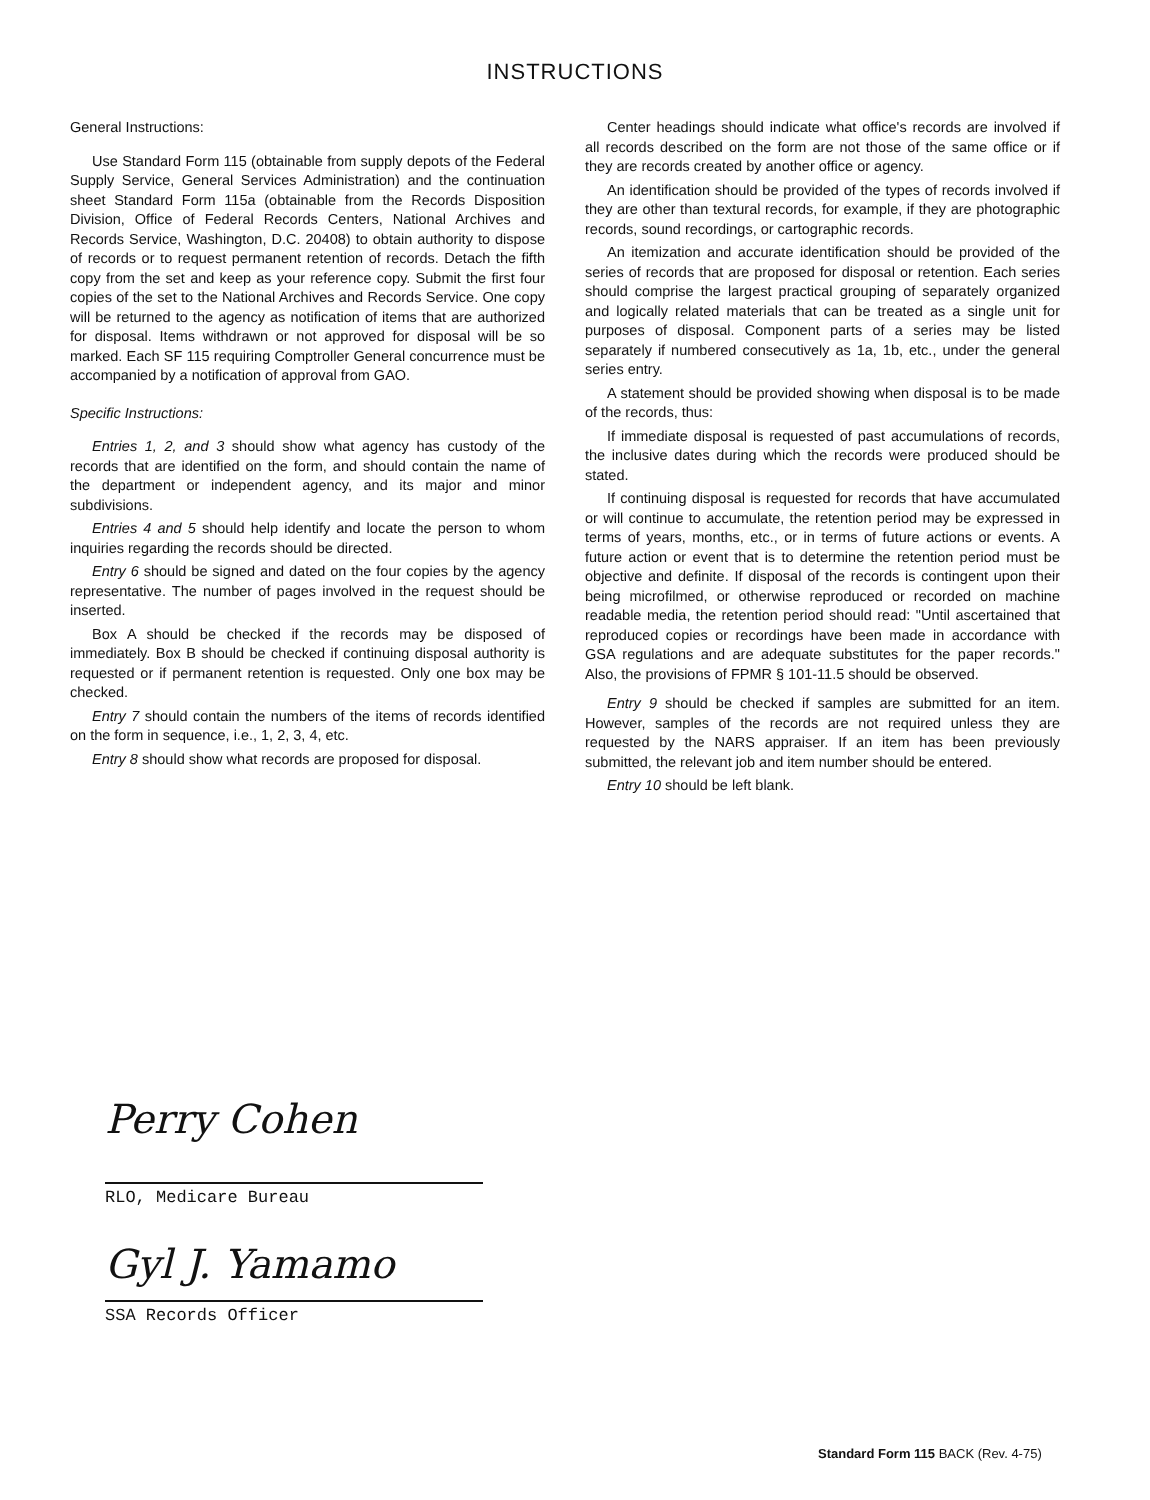INSTRUCTIONS
General Instructions:
Use Standard Form 115 (obtainable from supply depots of the Federal Supply Service, General Services Administration) and the continuation sheet Standard Form 115a (obtainable from the Records Disposition Division, Office of Federal Records Centers, National Archives and Records Service, Washington, D.C. 20408) to obtain authority to dispose of records or to request permanent retention of records. Detach the fifth copy from the set and keep as your reference copy. Submit the first four copies of the set to the National Archives and Records Service. One copy will be returned to the agency as notification of items that are authorized for disposal. Items withdrawn or not approved for disposal will be so marked. Each SF 115 requiring Comptroller General concurrence must be accompanied by a notification of approval from GAO.
Specific Instructions:
Entries 1, 2, and 3 should show what agency has custody of the records that are identified on the form, and should contain the name of the department or independent agency, and its major and minor subdivisions.
Entries 4 and 5 should help identify and locate the person to whom inquiries regarding the records should be directed.
Entry 6 should be signed and dated on the four copies by the agency representative. The number of pages involved in the request should be inserted.
Box A should be checked if the records may be disposed of immediately. Box B should be checked if continuing disposal authority is requested or if permanent retention is requested. Only one box may be checked.
Entry 7 should contain the numbers of the items of records identified on the form in sequence, i.e., 1, 2, 3, 4, etc.
Entry 8 should show what records are proposed for disposal.
Center headings should indicate what office's records are involved if all records described on the form are not those of the same office or if they are records created by another office or agency.
An identification should be provided of the types of records involved if they are other than textural records, for example, if they are photographic records, sound recordings, or cartographic records.
An itemization and accurate identification should be provided of the series of records that are proposed for disposal or retention. Each series should comprise the largest practical grouping of separately organized and logically related materials that can be treated as a single unit for purposes of disposal. Component parts of a series may be listed separately if numbered consecutively as 1a, 1b, etc., under the general series entry.
A statement should be provided showing when disposal is to be made of the records, thus:
If immediate disposal is requested of past accumulations of records, the inclusive dates during which the records were produced should be stated.
If continuing disposal is requested for records that have accumulated or will continue to accumulate, the retention period may be expressed in terms of years, months, etc., or in terms of future actions or events. A future action or event that is to determine the retention period must be objective and definite. If disposal of the records is contingent upon their being microfilmed, or otherwise reproduced or recorded on machine readable media, the retention period should read: "Until ascertained that reproduced copies or recordings have been made in accordance with GSA regulations and are adequate substitutes for the paper records." Also, the provisions of FPMR § 101-11.5 should be observed.
Entry 9 should be checked if samples are submitted for an item. However, samples of the records are not required unless they are requested by the NARS appraiser. If an item has been previously submitted, the relevant job and item number should be entered.
Entry 10 should be left blank.
Perry Cohen
RLO, Medicare Bureau
Gyl J. Yamamo
SSA Records Officer
Standard Form 115 BACK (Rev. 4-75)